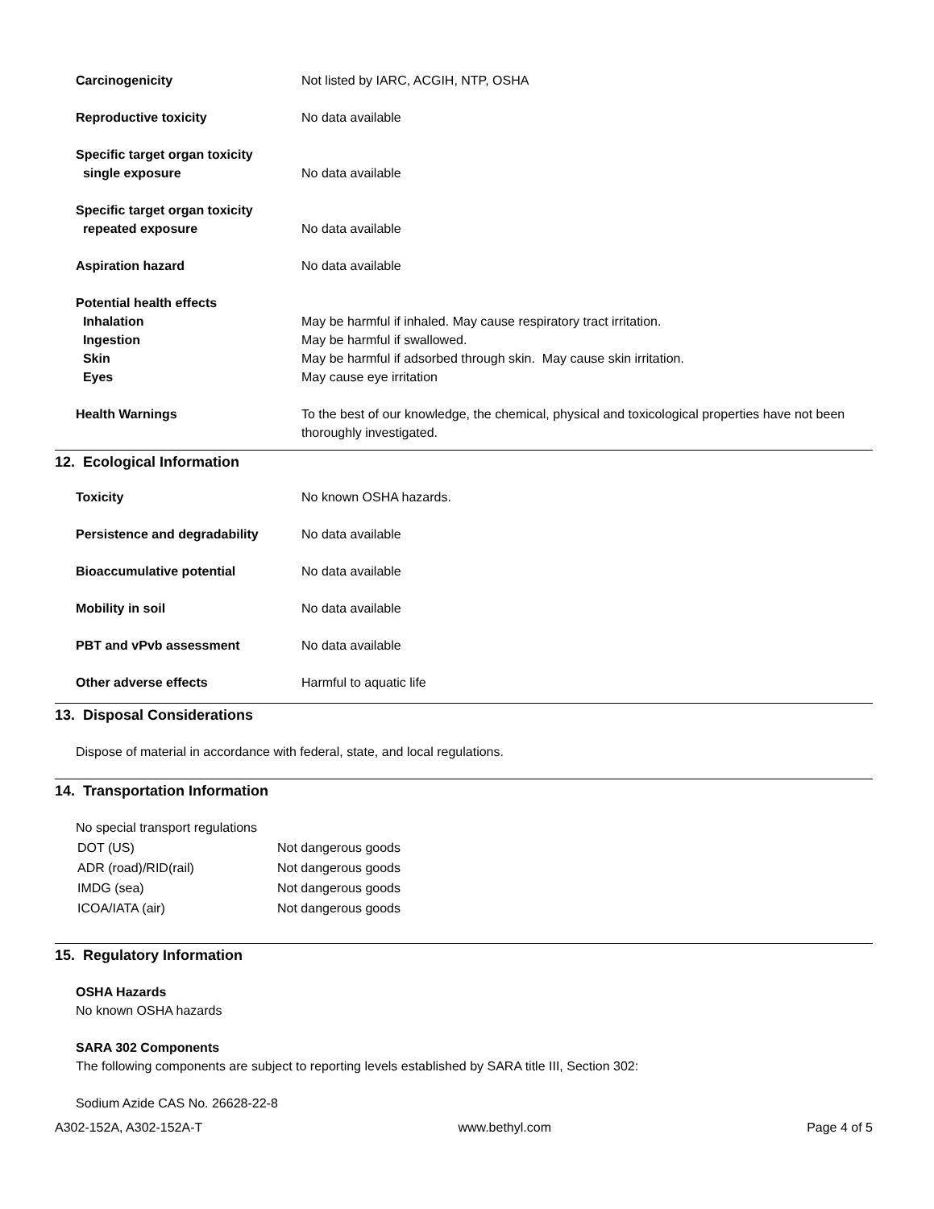| Carcinogenicity | Not listed by IARC, ACGIH, NTP, OSHA |
| Reproductive toxicity | No data available |
| Specific target organ toxicity | |
| single exposure | No data available |
| Specific target organ toxicity | |
| repeated exposure | No data available |
| Aspiration hazard | No data available |
| Potential health effects | |
| Inhalation | May be harmful if inhaled. May cause respiratory tract irritation. |
| Ingestion | May be harmful if swallowed. |
| Skin | May be harmful if adsorbed through skin. May cause skin irritation. |
| Eyes | May cause eye irritation |
| Health Warnings | To the best of our knowledge, the chemical, physical and toxicological properties have not been thoroughly investigated. |
12. Ecological Information
| Toxicity | No known OSHA hazards. |
| Persistence and degradability | No data available |
| Bioaccumulative potential | No data available |
| Mobility in soil | No data available |
| PBT and vPvb assessment | No data available |
| Other adverse effects | Harmful to aquatic life |
13. Disposal Considerations
Dispose of material in accordance with federal, state, and local regulations.
14. Transportation Information
No special transport regulations
| DOT (US) | Not dangerous goods |
| ADR (road)/RID(rail) | Not dangerous goods |
| IMDG (sea) | Not dangerous goods |
| ICOA/IATA (air) | Not dangerous goods |
15. Regulatory Information
OSHA Hazards
No known OSHA hazards
SARA 302 Components
The following components are subject to reporting levels established by SARA title III, Section 302:
Sodium Azide CAS No. 26628-22-8
A302-152A, A302-152A-T www.bethyl.com Page 4 of 5